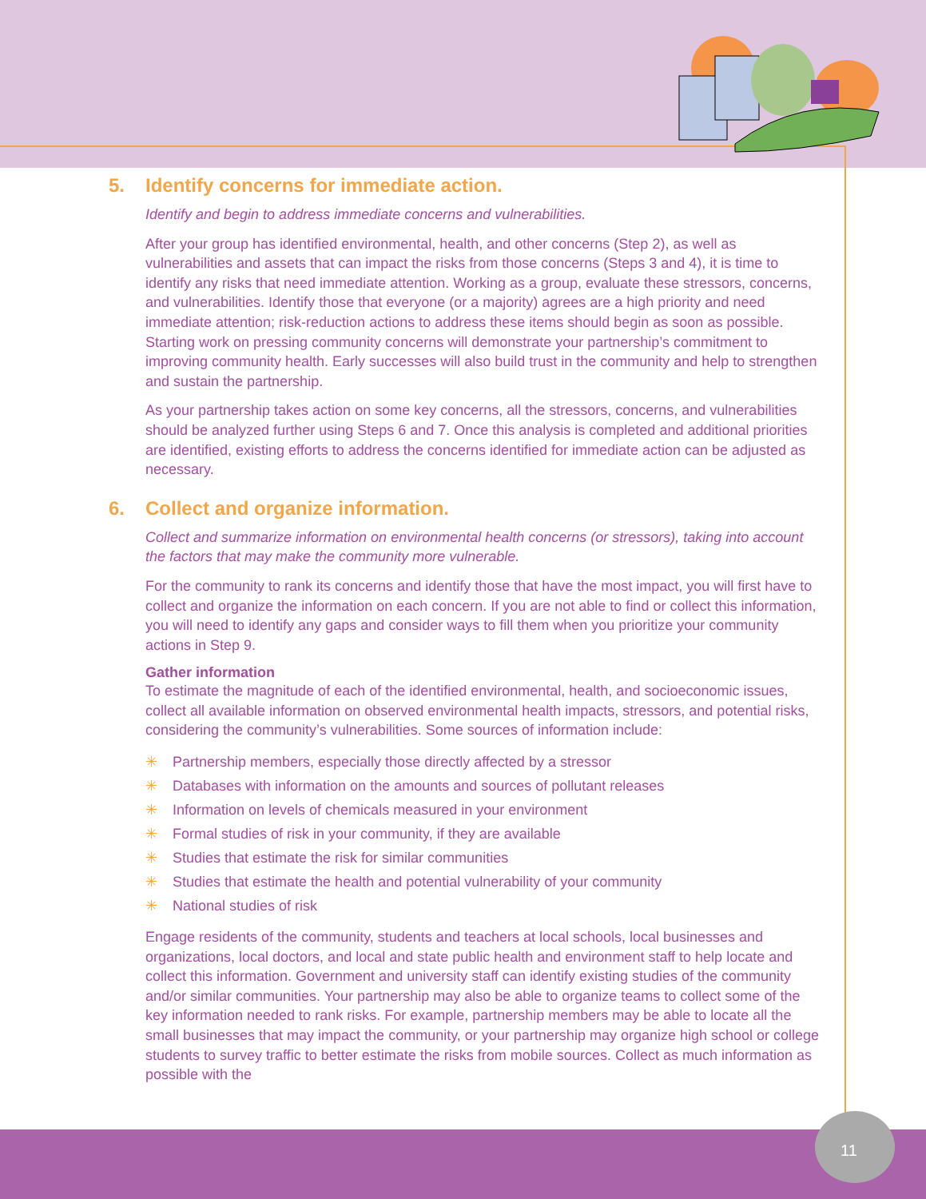5. Identify concerns for immediate action.
Identify and begin to address immediate concerns and vulnerabilities.
After your group has identified environmental, health, and other concerns (Step 2), as well as vulnerabilities and assets that can impact the risks from those concerns (Steps 3 and 4), it is time to identify any risks that need immediate attention. Working as a group, evaluate these stressors, concerns, and vulnerabilities. Identify those that everyone (or a majority) agrees are a high priority and need immediate attention; risk-reduction actions to address these items should begin as soon as possible. Starting work on pressing community concerns will demonstrate your partnership’s commitment to improving community health. Early successes will also build trust in the community and help to strengthen and sustain the partnership.
As your partnership takes action on some key concerns, all the stressors, concerns, and vulnerabilities should be analyzed further using Steps 6 and 7. Once this analysis is completed and additional priorities are identified, existing efforts to address the concerns identified for immediate action can be adjusted as necessary.
6. Collect and organize information.
Collect and summarize information on environmental health concerns (or stressors), taking into account the factors that may make the community more vulnerable.
For the community to rank its concerns and identify those that have the most impact, you will first have to collect and organize the information on each concern. If you are not able to find or collect this information, you will need to identify any gaps and consider ways to fill them when you prioritize your community actions in Step 9.
Gather information
To estimate the magnitude of each of the identified environmental, health, and socioeconomic issues, collect all available information on observed environmental health impacts, stressors, and potential risks, considering the community’s vulnerabilities. Some sources of information include:
✳ Partnership members, especially those directly affected by a stressor
✳ Databases with information on the amounts and sources of pollutant releases
✳ Information on levels of chemicals measured in your environment
✳ Formal studies of risk in your community, if they are available
✳ Studies that estimate the risk for similar communities
✳ Studies that estimate the health and potential vulnerability of your community
✳ National studies of risk
Engage residents of the community, students and teachers at local schools, local businesses and organizations, local doctors, and local and state public health and environment staff to help locate and collect this information. Government and university staff can identify existing studies of the community and/or similar communities. Your partnership may also be able to organize teams to collect some of the key information needed to rank risks. For example, partnership members may be able to locate all the small businesses that may impact the community, or your partnership may organize high school or college students to survey traffic to better estimate the risks from mobile sources. Collect as much information as possible with the
11